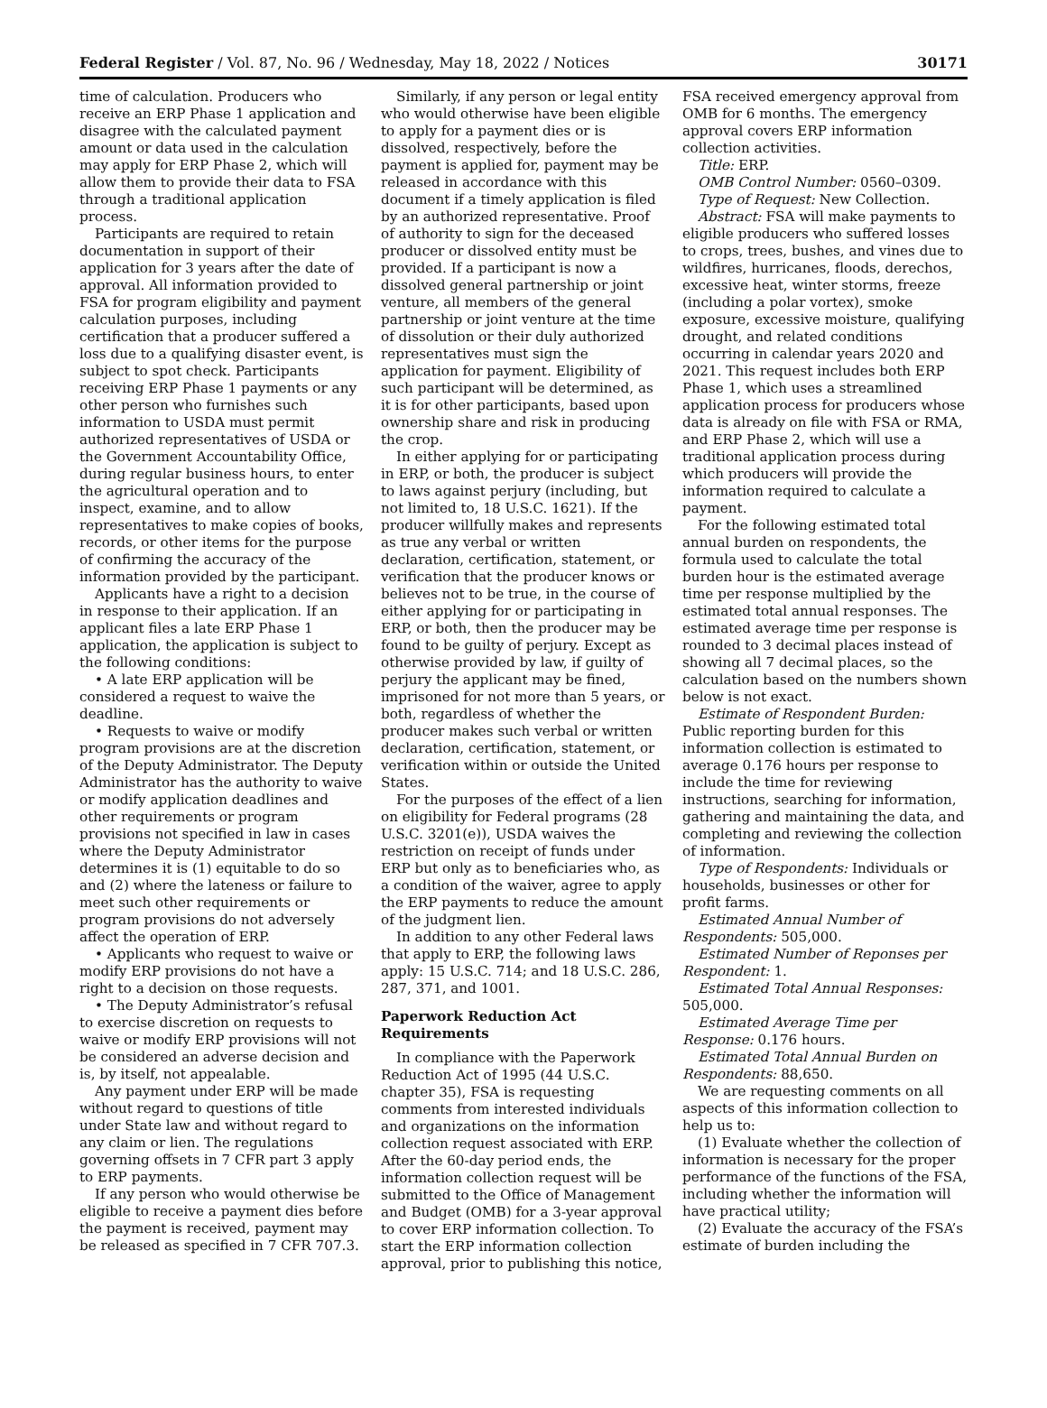Federal Register / Vol. 87, No. 96 / Wednesday, May 18, 2022 / Notices 30171
time of calculation. Producers who receive an ERP Phase 1 application and disagree with the calculated payment amount or data used in the calculation may apply for ERP Phase 2, which will allow them to provide their data to FSA through a traditional application process.
Participants are required to retain documentation in support of their application for 3 years after the date of approval. All information provided to FSA for program eligibility and payment calculation purposes, including certification that a producer suffered a loss due to a qualifying disaster event, is subject to spot check. Participants receiving ERP Phase 1 payments or any other person who furnishes such information to USDA must permit authorized representatives of USDA or the Government Accountability Office, during regular business hours, to enter the agricultural operation and to inspect, examine, and to allow representatives to make copies of books, records, or other items for the purpose of confirming the accuracy of the information provided by the participant.
Applicants have a right to a decision in response to their application. If an applicant files a late ERP Phase 1 application, the application is subject to the following conditions:
• A late ERP application will be considered a request to waive the deadline.
• Requests to waive or modify program provisions are at the discretion of the Deputy Administrator. The Deputy Administrator has the authority to waive or modify application deadlines and other requirements or program provisions not specified in law in cases where the Deputy Administrator determines it is (1) equitable to do so and (2) where the lateness or failure to meet such other requirements or program provisions do not adversely affect the operation of ERP.
• Applicants who request to waive or modify ERP provisions do not have a right to a decision on those requests.
• The Deputy Administrator’s refusal to exercise discretion on requests to waive or modify ERP provisions will not be considered an adverse decision and is, by itself, not appealable.
Any payment under ERP will be made without regard to questions of title under State law and without regard to any claim or lien. The regulations governing offsets in 7 CFR part 3 apply to ERP payments.
If any person who would otherwise be eligible to receive a payment dies before the payment is received, payment may be released as specified in 7 CFR 707.3.
Similarly, if any person or legal entity who would otherwise have been eligible to apply for a payment dies or is dissolved, respectively, before the payment is applied for, payment may be released in accordance with this document if a timely application is filed by an authorized representative. Proof of authority to sign for the deceased producer or dissolved entity must be provided. If a participant is now a dissolved general partnership or joint venture, all members of the general partnership or joint venture at the time of dissolution or their duly authorized representatives must sign the application for payment. Eligibility of such participant will be determined, as it is for other participants, based upon ownership share and risk in producing the crop.
In either applying for or participating in ERP, or both, the producer is subject to laws against perjury (including, but not limited to, 18 U.S.C. 1621). If the producer willfully makes and represents as true any verbal or written declaration, certification, statement, or verification that the producer knows or believes not to be true, in the course of either applying for or participating in ERP, or both, then the producer may be found to be guilty of perjury. Except as otherwise provided by law, if guilty of perjury the applicant may be fined, imprisoned for not more than 5 years, or both, regardless of whether the producer makes such verbal or written declaration, certification, statement, or verification within or outside the United States.
For the purposes of the effect of a lien on eligibility for Federal programs (28 U.S.C. 3201(e)), USDA waives the restriction on receipt of funds under ERP but only as to beneficiaries who, as a condition of the waiver, agree to apply the ERP payments to reduce the amount of the judgment lien.
In addition to any other Federal laws that apply to ERP, the following laws apply: 15 U.S.C. 714; and 18 U.S.C. 286, 287, 371, and 1001.
Paperwork Reduction Act Requirements
In compliance with the Paperwork Reduction Act of 1995 (44 U.S.C. chapter 35), FSA is requesting comments from interested individuals and organizations on the information collection request associated with ERP. After the 60-day period ends, the information collection request will be submitted to the Office of Management and Budget (OMB) for a 3-year approval to cover ERP information collection. To start the ERP information collection approval, prior to publishing this notice,
FSA received emergency approval from OMB for 6 months. The emergency approval covers ERP information collection activities.
Title: ERP.
OMB Control Number: 0560–0309.
Type of Request: New Collection.
Abstract: FSA will make payments to eligible producers who suffered losses to crops, trees, bushes, and vines due to wildfires, hurricanes, floods, derechos, excessive heat, winter storms, freeze (including a polar vortex), smoke exposure, excessive moisture, qualifying drought, and related conditions occurring in calendar years 2020 and 2021. This request includes both ERP Phase 1, which uses a streamlined application process for producers whose data is already on file with FSA or RMA, and ERP Phase 2, which will use a traditional application process during which producers will provide the information required to calculate a payment.
For the following estimated total annual burden on respondents, the formula used to calculate the total burden hour is the estimated average time per response multiplied by the estimated total annual responses. The estimated average time per response is rounded to 3 decimal places instead of showing all 7 decimal places, so the calculation based on the numbers shown below is not exact.
Estimate of Respondent Burden: Public reporting burden for this information collection is estimated to average 0.176 hours per response to include the time for reviewing instructions, searching for information, gathering and maintaining the data, and completing and reviewing the collection of information.
Type of Respondents: Individuals or households, businesses or other for profit farms.
Estimated Annual Number of Respondents: 505,000.
Estimated Number of Reponses per Respondent: 1.
Estimated Total Annual Responses: 505,000.
Estimated Average Time per Response: 0.176 hours.
Estimated Total Annual Burden on Respondents: 88,650.
We are requesting comments on all aspects of this information collection to help us to:
(1) Evaluate whether the collection of information is necessary for the proper performance of the functions of the FSA, including whether the information will have practical utility;
(2) Evaluate the accuracy of the FSA’s estimate of burden including the